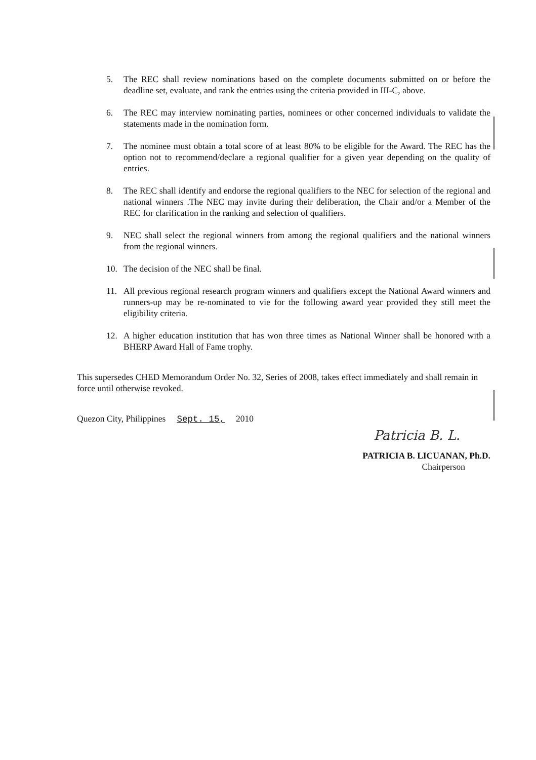5. The REC shall review nominations based on the complete documents submitted on or before the deadline set, evaluate, and rank the entries using the criteria provided in III-C, above.
6. The REC may interview nominating parties, nominees or other concerned individuals to validate the statements made in the nomination form.
7. The nominee must obtain a total score of at least 80% to be eligible for the Award. The REC has the option not to recommend/declare a regional qualifier for a given year depending on the quality of entries.
8. The REC shall identify and endorse the regional qualifiers to the NEC for selection of the regional and national winners .The NEC may invite during their deliberation, the Chair and/or a Member of the REC for clarification in the ranking and selection of qualifiers.
9. NEC shall select the regional winners from among the regional qualifiers and the national winners from the regional winners.
10. The decision of the NEC shall be final.
11. All previous regional research program winners and qualifiers except the National Award winners and runners-up may be re-nominated to vie for the following award year provided they still meet the eligibility criteria.
12. A higher education institution that has won three times as National Winner shall be honored with a BHERP Award Hall of Fame trophy.
This supersedes CHED Memorandum Order No. 32, Series of 2008, takes effect immediately and shall remain in force until otherwise revoked.
Quezon City, Philippines Sept. 15, 2010
Patricia B. L.
PATRICIA B. LICUANAN, Ph.D.
Chairperson